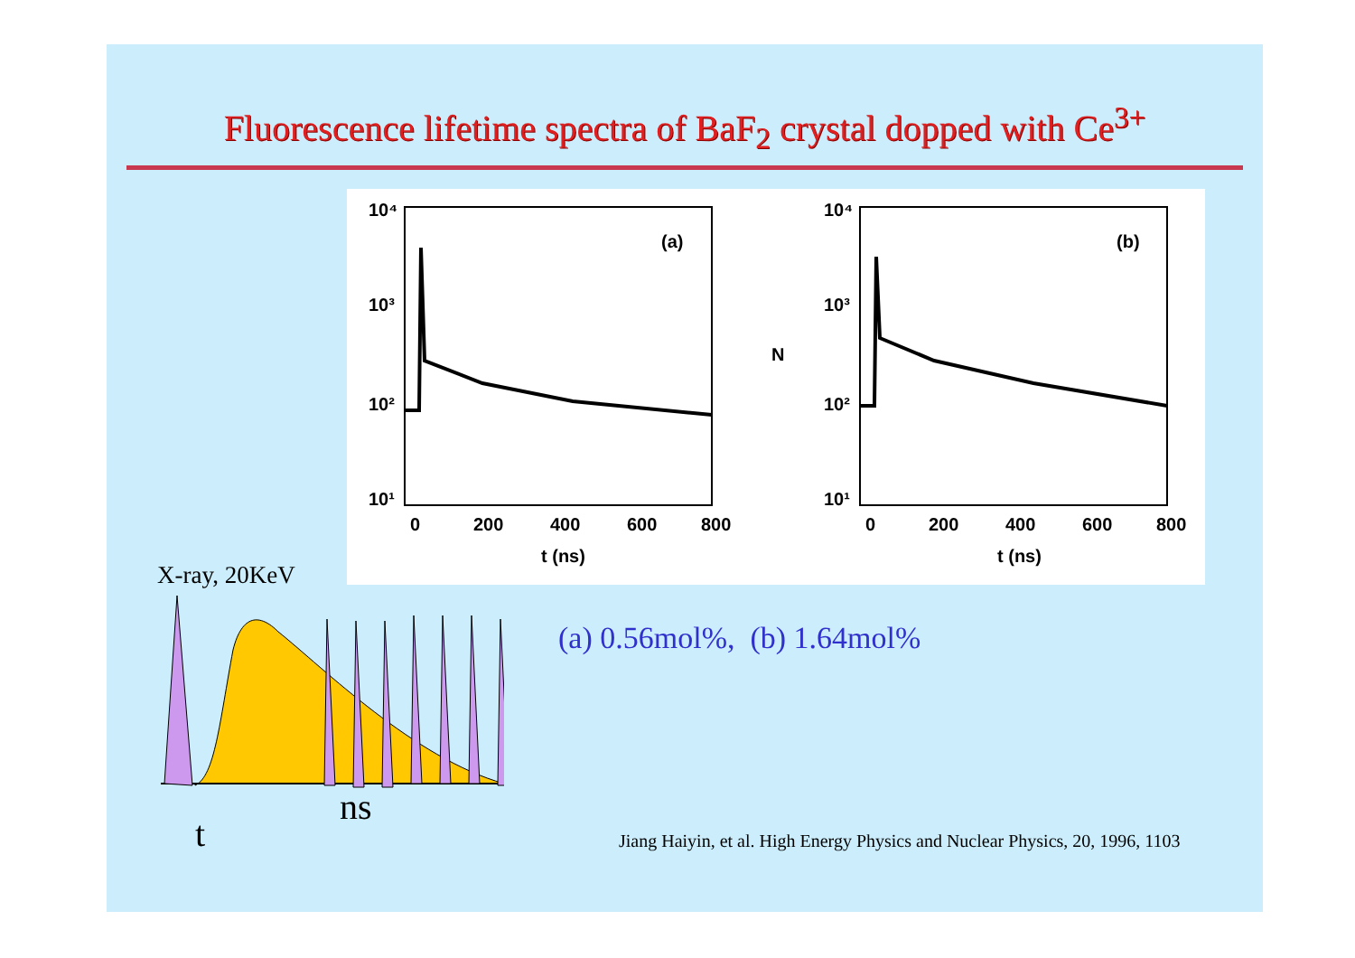Fluorescence lifetime spectra of BaF<sub>2</sub> crystal dopped with Ce<sup>3+</sup>
10⁴
10³
10²
10¹
0
200
400
600
800
t (ns)
(a)
10⁴
10³
10²
10¹
N
0
200
400
600
800
t (ns)
(b)
X-ray, 20KeV
ns
t
(a) 0.56mol%, (b) 1.64mol%
Jiang Haiyin, et al. High Energy Physics and Nuclear Physics, 20, 1996, 1103